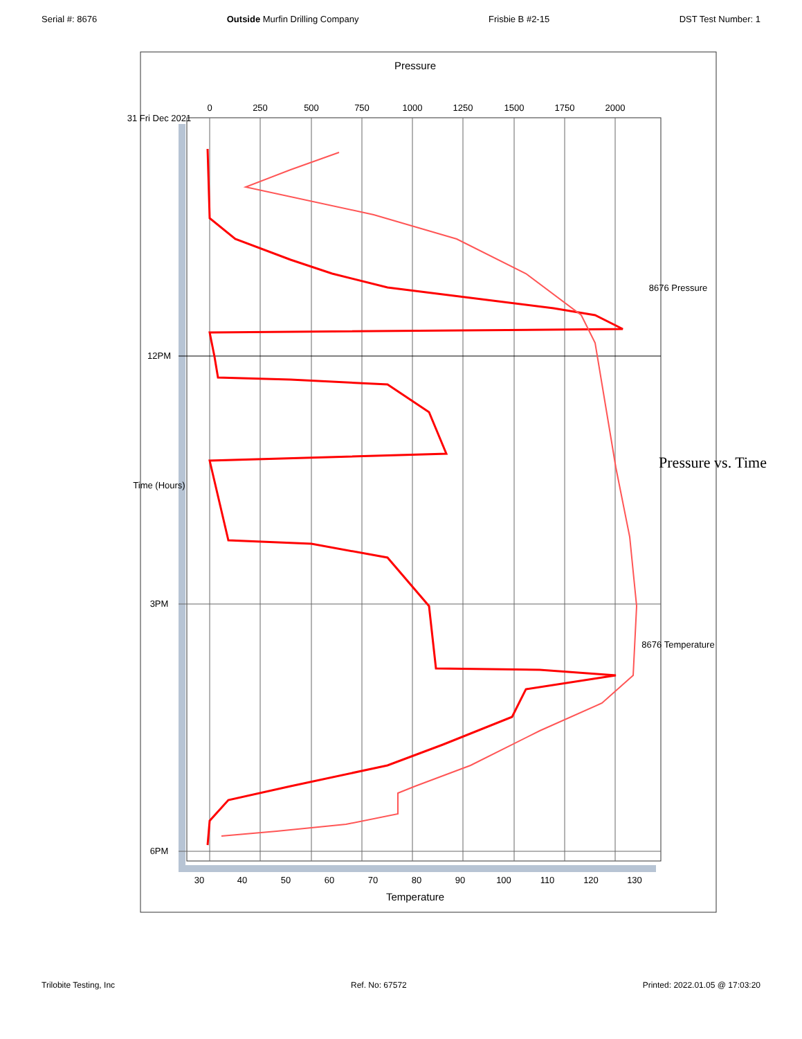Serial #: 8676 Outside Murfin Drilling Company Frisbie B #2-15 DST Test Number: 1
0
250
500
750
1000
1250
1500
1750
2000
Pressure
31 Fri Dec 2021
12PM
Time (Hours)
3PM
6PM
8676 Pressure
Pressure vs. Time
8676 Temperature
30
40
50
60
70
80
90
100
110
120
130
Temperature
Trilobite Testing, Inc Ref. No: 67572 Printed: 2022.01.05 @ 17:03:20